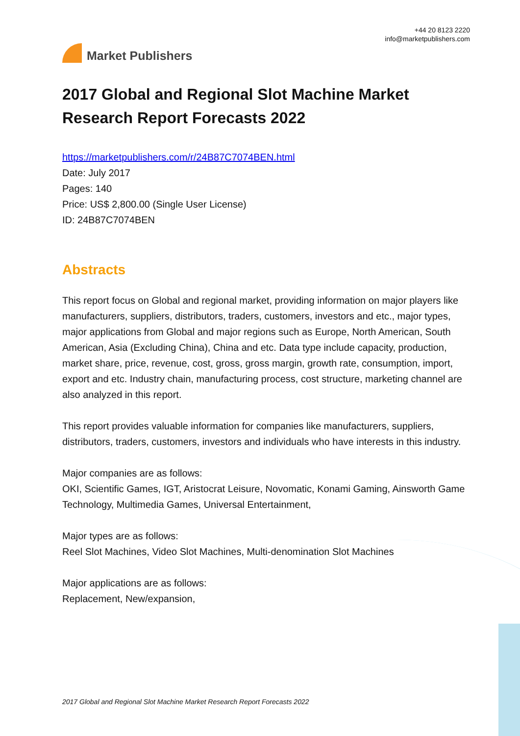Market Publishers
+44 20 8123 2220
info@marketpublishers.com
2017 Global and Regional Slot Machine Market Research Report Forecasts 2022
https://marketpublishers.com/r/24B87C7074BEN.html
Date: July 2017
Pages: 140
Price: US$ 2,800.00 (Single User License)
ID: 24B87C7074BEN
Abstracts
This report focus on Global and regional market, providing information on major players like manufacturers, suppliers, distributors, traders, customers, investors and etc., major types, major applications from Global and major regions such as Europe, North American, South American, Asia (Excluding China), China and etc. Data type include capacity, production, market share, price, revenue, cost, gross, gross margin, growth rate, consumption, import, export and etc. Industry chain, manufacturing process, cost structure, marketing channel are also analyzed in this report.
This report provides valuable information for companies like manufacturers, suppliers, distributors, traders, customers, investors and individuals who have interests in this industry.
Major companies are as follows:
OKI, Scientific Games, IGT, Aristocrat Leisure, Novomatic, Konami Gaming, Ainsworth Game Technology, Multimedia Games, Universal Entertainment,
Major types are as follows:
Reel Slot Machines, Video Slot Machines, Multi-denomination Slot Machines
Major applications are as follows:
Replacement, New/expansion,
2017 Global and Regional Slot Machine Market Research Report Forecasts 2022